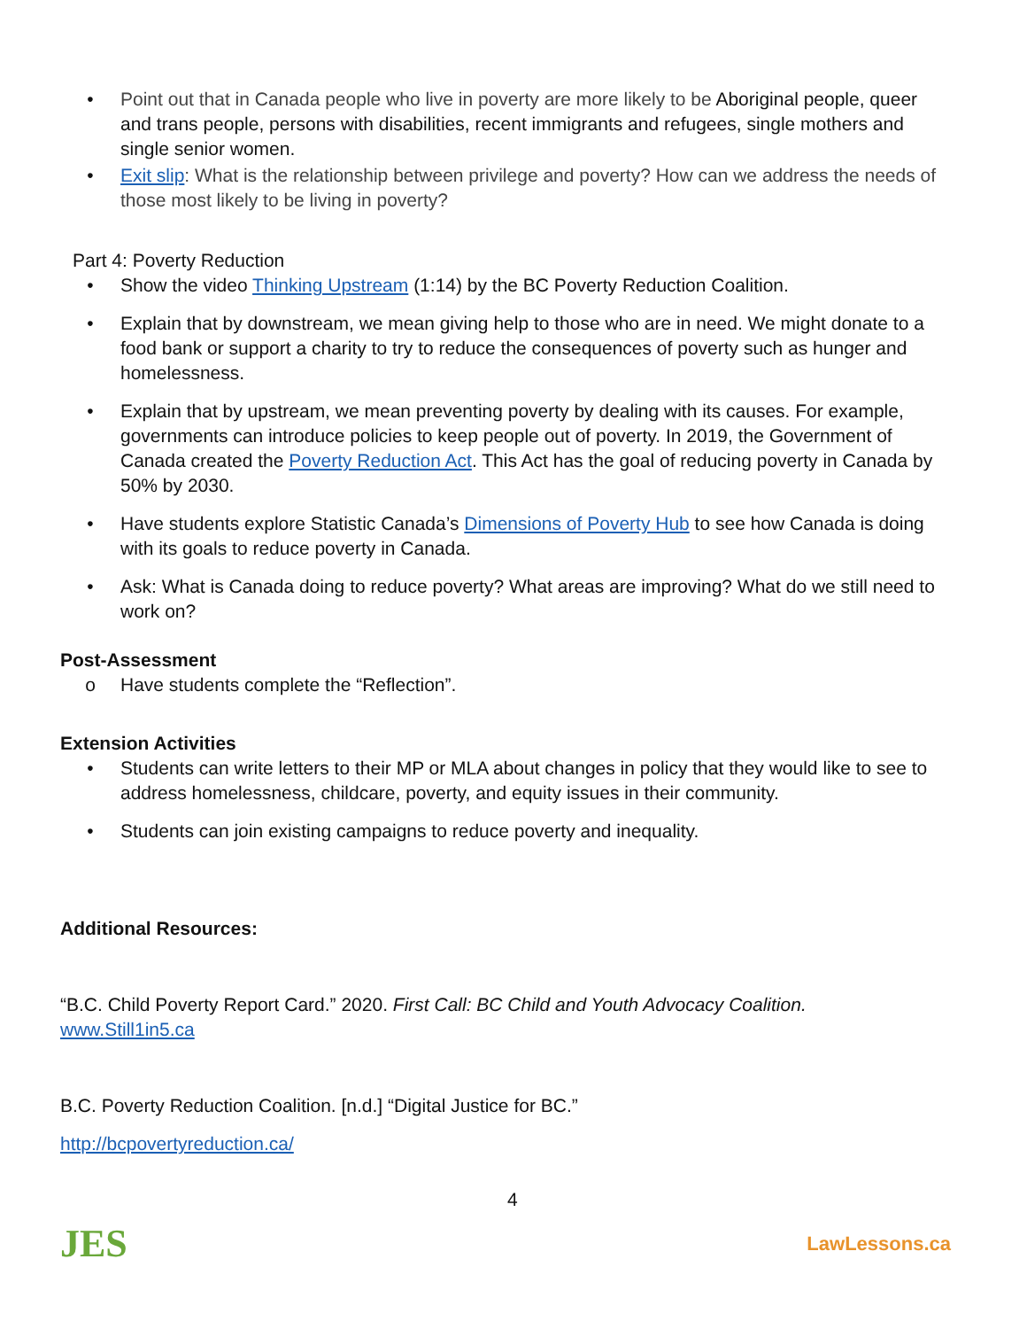• Point out that in Canada people who live in poverty are more likely to be Aboriginal people, queer and trans people, persons with disabilities, recent immigrants and refugees, single mothers and single senior women.
• Exit slip: What is the relationship between privilege and poverty? How can we address the needs of those most likely to be living in poverty?
Part 4: Poverty Reduction
• Show the video Thinking Upstream (1:14) by the BC Poverty Reduction Coalition.
• Explain that by downstream, we mean giving help to those who are in need. We might donate to a food bank or support a charity to try to reduce the consequences of poverty such as hunger and homelessness.
• Explain that by upstream, we mean preventing poverty by dealing with its causes. For example, governments can introduce policies to keep people out of poverty. In 2019, the Government of Canada created the Poverty Reduction Act. This Act has the goal of reducing poverty in Canada by 50% by 2030.
• Have students explore Statistic Canada’s Dimensions of Poverty Hub to see how Canada is doing with its goals to reduce poverty in Canada.
• Ask: What is Canada doing to reduce poverty? What areas are improving? What do we still need to work on?
Post-Assessment
o Have students complete the “Reflection”.
Extension Activities
• Students can write letters to their MP or MLA about changes in policy that they would like to see to address homelessness, childcare, poverty, and equity issues in their community.
• Students can join existing campaigns to reduce poverty and inequality.
Additional Resources:
“B.C. Child Poverty Report Card.” 2020. First Call: BC Child and Youth Advocacy Coalition.
www.Still1in5.ca
B.C. Poverty Reduction Coalition. [n.d.] “Digital Justice for BC.”
http://bcpovertyreduction.ca/
JES
4
LawLessons.ca